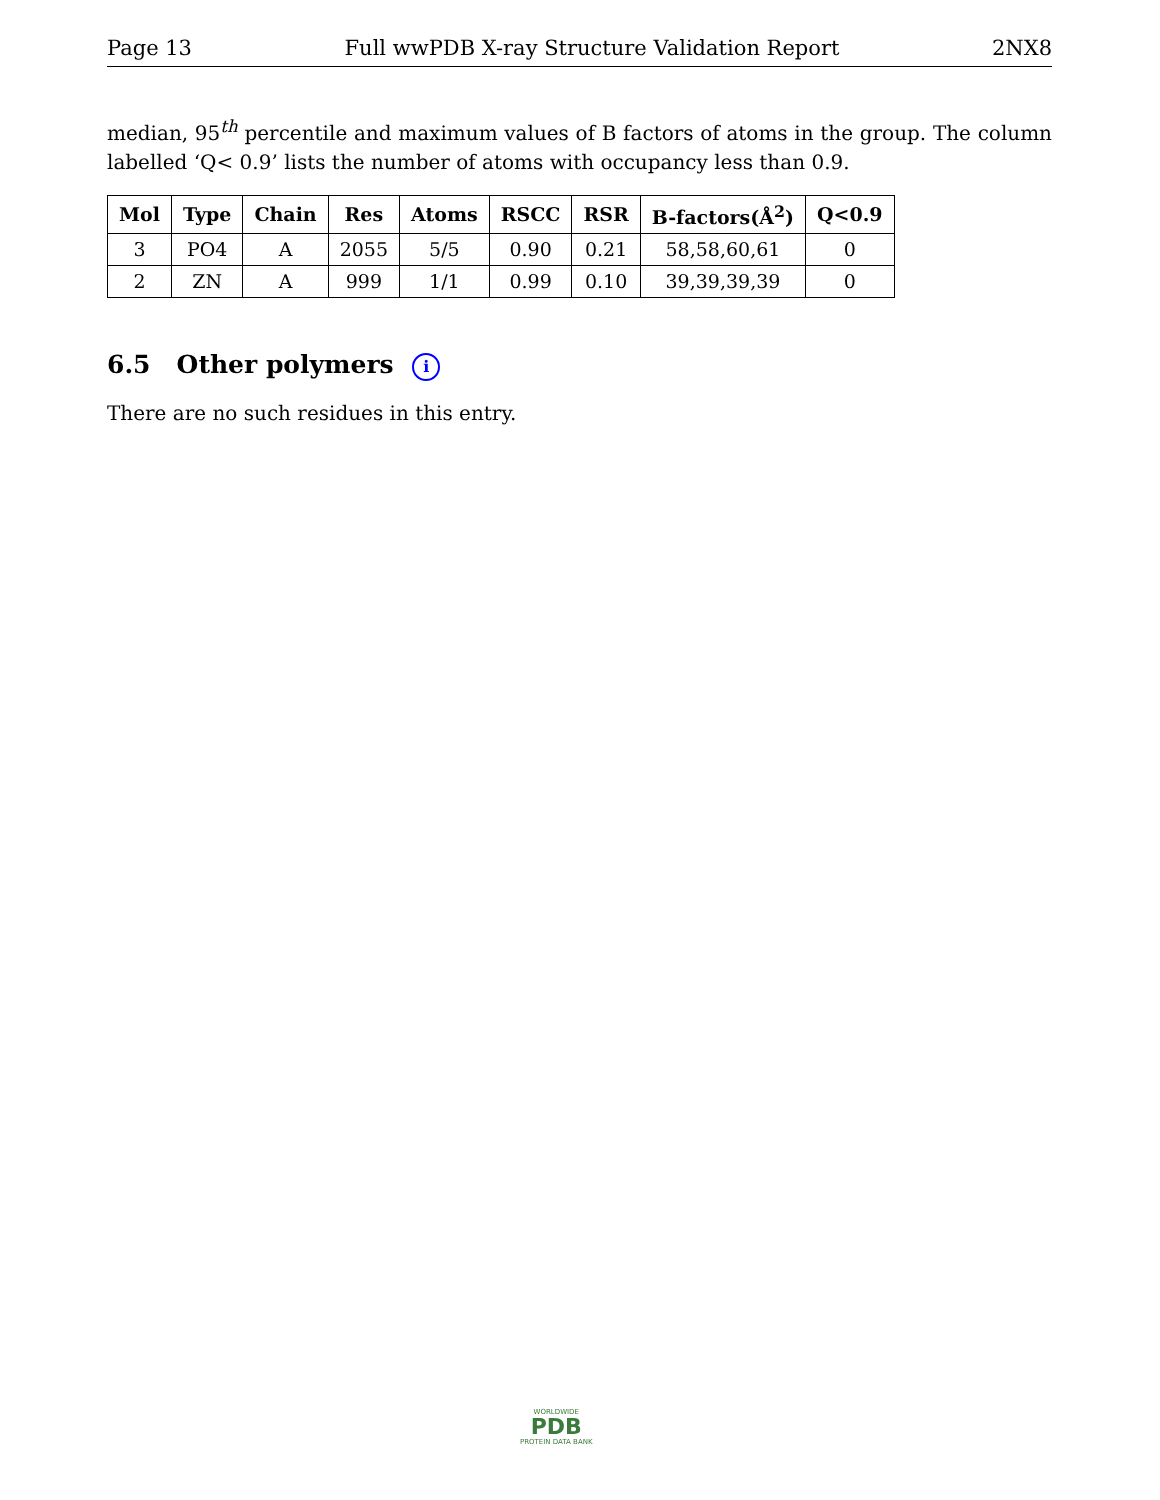Page 13 Full wwPDB X-ray Structure Validation Report 2NX8
median, 95<sup>th</sup> percentile and maximum values of B factors of atoms in the group. The column labelled ‘Q< 0.9’ lists the number of atoms with occupancy less than 0.9.
| Mol | Type | Chain | Res | Atoms | RSCC | RSR | B-factors(Å<sup>2</sup>) | Q<0.9 |
| --- | --- | --- | --- | --- | --- | --- | --- | --- |
| 3 | PO4 | A | 2055 | 5/5 | 0.90 | 0.21 | 58,58,60,61 | 0 |
| 2 | ZN | A | 999 | 1/1 | 0.99 | 0.10 | 39,39,39,39 | 0 |
6.5 Other polymers i
There are no such residues in this entry.
WORLDWIDE
PDB
PROTEIN DATA BANK